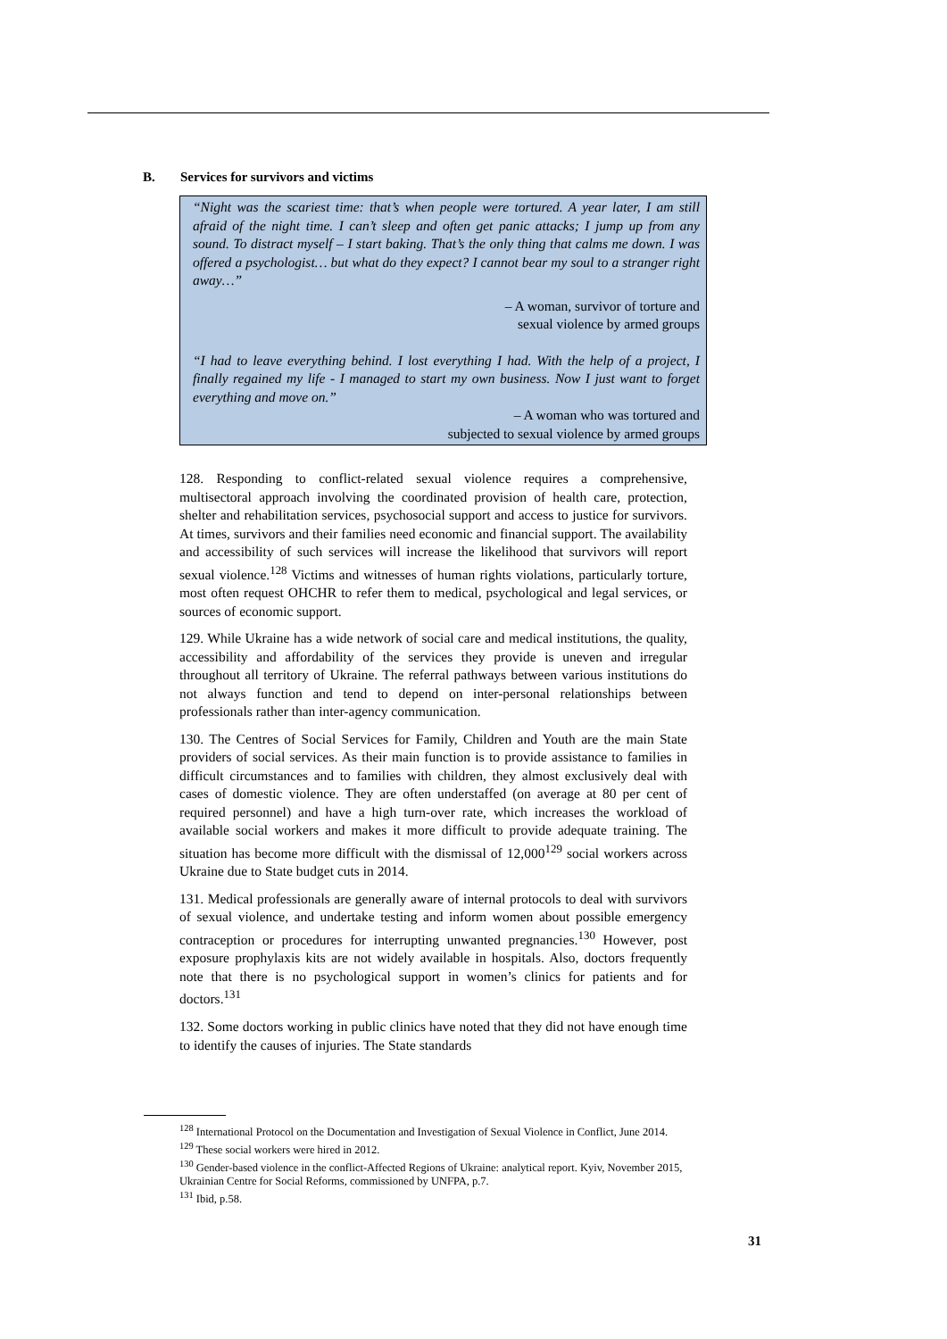B. Services for survivors and victims
“Night was the scariest time: that’s when people were tortured. A year later, I am still afraid of the night time. I can’t sleep and often get panic attacks; I jump up from any sound. To distract myself – I start baking. That’s the only thing that calms me down. I was offered a psychologist… but what do they expect? I cannot bear my soul to a stranger right away…”
– A woman, survivor of torture and
sexual violence by armed groups
“I had to leave everything behind. I lost everything I had. With the help of a project, I finally regained my life - I managed to start my own business. Now I just want to forget everything and move on.”
– A woman who was tortured and
subjected to sexual violence by armed groups
128. Responding to conflict-related sexual violence requires a comprehensive, multisectoral approach involving the coordinated provision of health care, protection, shelter and rehabilitation services, psychosocial support and access to justice for survivors. At times, survivors and their families need economic and financial support. The availability and accessibility of such services will increase the likelihood that survivors will report sexual violence.<sup>128</sup> Victims and witnesses of human rights violations, particularly torture, most often request OHCHR to refer them to medical, psychological and legal services, or sources of economic support.
129. While Ukraine has a wide network of social care and medical institutions, the quality, accessibility and affordability of the services they provide is uneven and irregular throughout all territory of Ukraine. The referral pathways between various institutions do not always function and tend to depend on inter-personal relationships between professionals rather than inter-agency communication.
130. The Centres of Social Services for Family, Children and Youth are the main State providers of social services. As their main function is to provide assistance to families in difficult circumstances and to families with children, they almost exclusively deal with cases of domestic violence. They are often understaffed (on average at 80 per cent of required personnel) and have a high turn-over rate, which increases the workload of available social workers and makes it more difficult to provide adequate training. The situation has become more difficult with the dismissal of 12,000<sup>129</sup> social workers across Ukraine due to State budget cuts in 2014.
131. Medical professionals are generally aware of internal protocols to deal with survivors of sexual violence, and undertake testing and inform women about possible emergency contraception or procedures for interrupting unwanted pregnancies.<sup>130</sup> However, post exposure prophylaxis kits are not widely available in hospitals. Also, doctors frequently note that there is no psychological support in women’s clinics for patients and for doctors.<sup>131</sup>
132. Some doctors working in public clinics have noted that they did not have enough time to identify the causes of injuries. The State standards
<sup>128</sup> International Protocol on the Documentation and Investigation of Sexual Violence in Conflict, June 2014.
<sup>129</sup> These social workers were hired in 2012.
<sup>130</sup> Gender-based violence in the conflict-Affected Regions of Ukraine: analytical report. Kyiv, November 2015, Ukrainian Centre for Social Reforms, commissioned by UNFPA, p.7.
<sup>131</sup> Ibid, p.58.
31